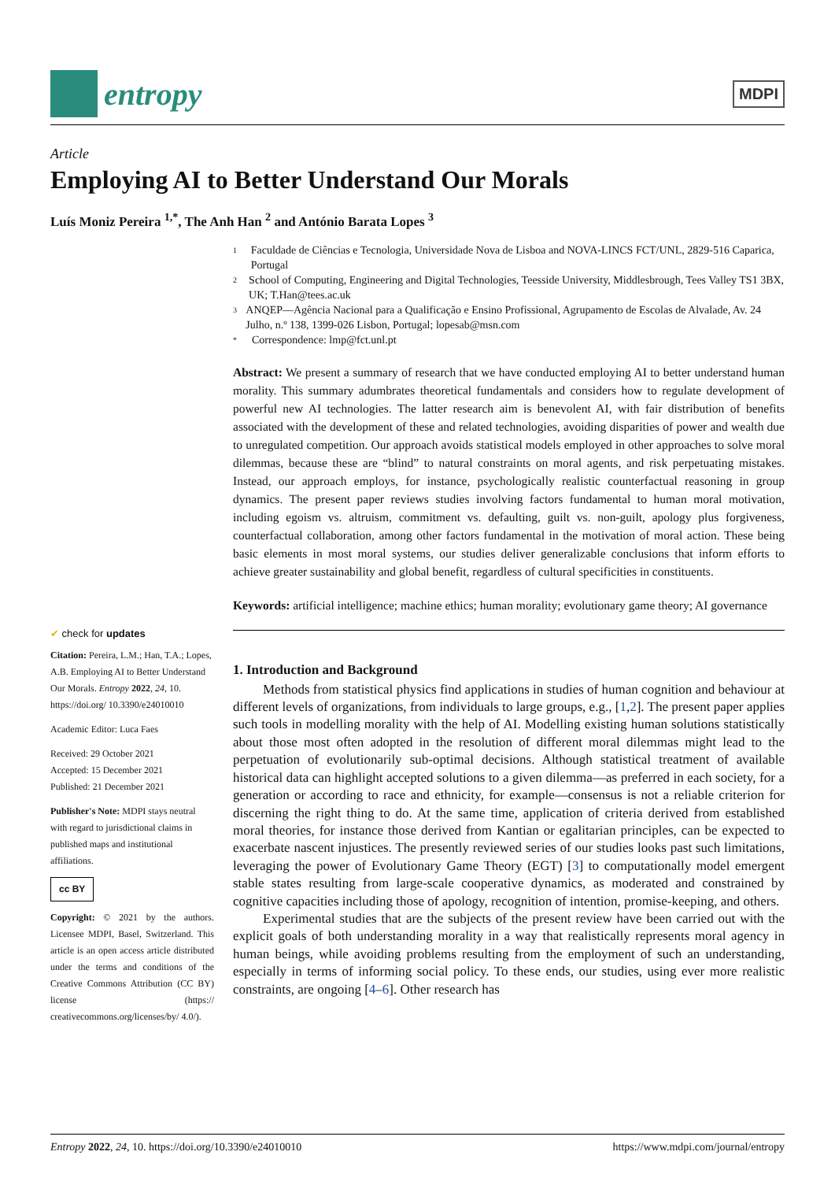entropy
MDPI
Article
Employing AI to Better Understand Our Morals
Luís Moniz Pereira <sup>1,*</sup>, The Anh Han <sup>2</sup> and António Barata Lopes <sup>3</sup>
✔ check for updates
Citation: Pereira, L.M.; Han, T.A.; Lopes, A.B. Employing AI to Better Understand Our Morals. Entropy 2022, 24, 10. https://doi.org/ 10.3390/e24010010
Academic Editor: Luca Faes
Received: 29 October 2021
Accepted: 15 December 2021
Published: 21 December 2021
Publisher's Note: MDPI stays neutral with regard to jurisdictional claims in published maps and institutional affiliations.
cc BY
Copyright: © 2021 by the authors. Licensee MDPI, Basel, Switzerland. This article is an open access article distributed under the terms and conditions of the Creative Commons Attribution (CC BY) license (https:// creativecommons.org/licenses/by/ 4.0/).
1 Faculdade de Ciências e Tecnologia, Universidade Nova de Lisboa and NOVA-LINCS FCT/UNL, 2829-516 Caparica, Portugal
2 School of Computing, Engineering and Digital Technologies, Teesside University, Middlesbrough, Tees Valley TS1 3BX, UK; T.Han@tees.ac.uk
3 ANQEP—Agência Nacional para a Qualificação e Ensino Profissional, Agrupamento de Escolas de Alvalade, Av. 24 Julho, n.º 138, 1399-026 Lisbon, Portugal; lopesab@msn.com
* Correspondence: lmp@fct.unl.pt
Abstract: We present a summary of research that we have conducted employing AI to better understand human morality. This summary adumbrates theoretical fundamentals and considers how to regulate development of powerful new AI technologies. The latter research aim is benevolent AI, with fair distribution of benefits associated with the development of these and related technologies, avoiding disparities of power and wealth due to unregulated competition. Our approach avoids statistical models employed in other approaches to solve moral dilemmas, because these are “blind” to natural constraints on moral agents, and risk perpetuating mistakes. Instead, our approach employs, for instance, psychologically realistic counterfactual reasoning in group dynamics. The present paper reviews studies involving factors fundamental to human moral motivation, including egoism vs. altruism, commitment vs. defaulting, guilt vs. non-guilt, apology plus forgiveness, counterfactual collaboration, among other factors fundamental in the motivation of moral action. These being basic elements in most moral systems, our studies deliver generalizable conclusions that inform efforts to achieve greater sustainability and global benefit, regardless of cultural specificities in constituents.
Keywords: artificial intelligence; machine ethics; human morality; evolutionary game theory; AI governance
1. Introduction and Background
Methods from statistical physics find applications in studies of human cognition and behaviour at different levels of organizations, from individuals to large groups, e.g., [1,2]. The present paper applies such tools in modelling morality with the help of AI. Modelling existing human solutions statistically about those most often adopted in the resolution of different moral dilemmas might lead to the perpetuation of evolutionarily sub-optimal decisions. Although statistical treatment of available historical data can highlight accepted solutions to a given dilemma—as preferred in each society, for a generation or according to race and ethnicity, for example—consensus is not a reliable criterion for discerning the right thing to do. At the same time, application of criteria derived from established moral theories, for instance those derived from Kantian or egalitarian principles, can be expected to exacerbate nascent injustices. The presently reviewed series of our studies looks past such limitations, leveraging the power of Evolutionary Game Theory (EGT) [3] to computationally model emergent stable states resulting from large-scale cooperative dynamics, as moderated and constrained by cognitive capacities including those of apology, recognition of intention, promise-keeping, and others.
Experimental studies that are the subjects of the present review have been carried out with the explicit goals of both understanding morality in a way that realistically represents moral agency in human beings, while avoiding problems resulting from the employment of such an understanding, especially in terms of informing social policy. To these ends, our studies, using ever more realistic constraints, are ongoing [4–6]. Other research has
Entropy 2022, 24, 10. https://doi.org/10.3390/e24010010 https://www.mdpi.com/journal/entropy